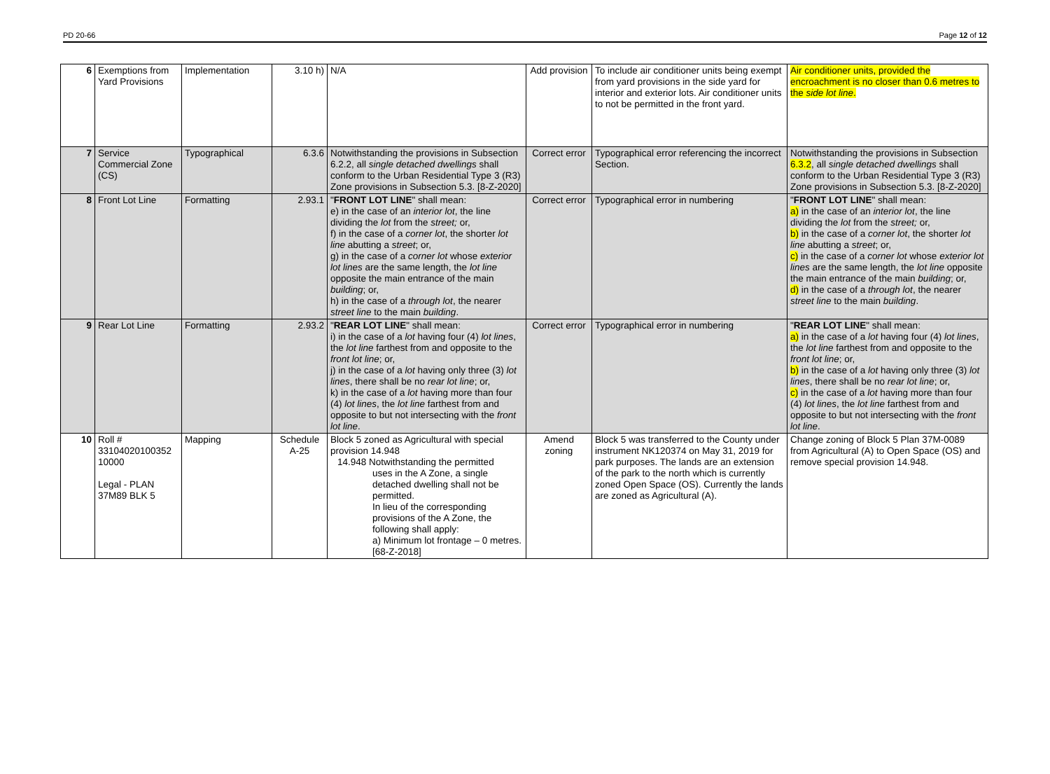PD 20-66 Page 12 of 12
| 6 | Exemptions from Yard Provisions | Implementation | 3.10 h) | N/A | Add provision | To include air conditioner units being exempt from yard provisions in the side yard for interior and exterior lots. Air conditioner units to not be permitted in the front yard. | Air conditioner units, provided the encroachment is no closer than 0.6 metres to the side lot line . |
| 7 | Service Commercial Zone (CS) | Typographical | 6.3.6 | Notwithstanding the provisions in Subsection 6.2.2, all single detached dwellings shall conform to the Urban Residential Type 3 (R3) Zone provisions in Subsection 5.3. [8-Z-2020] | Correct error | Typographical error referencing the incorrect Section. | Notwithstanding the provisions in Subsection 6.3.2 , all single detached dwellings shall conform to the Urban Residential Type 3 (R3) Zone provisions in Subsection 5.3. [8-Z-2020] |
| 8 | Front Lot Line | Formatting | 2.93.1 | " FRONT LOT LINE " shall mean: e) in the case of an interior lot , the line dividing the lot from the street; or, f) in the case of a corner lot , the shorter lot line abutting a street ; or, g) in the case of a corner lot whose exterior lot lines are the same length, the lot line opposite the main entrance of the main building ; or, h) in the case of a through lot , the nearer street line to the main building . | Correct error | Typographical error in numbering | " FRONT LOT LINE " shall mean: a) in the case of an interior lot , the line dividing the lot from the street; or, b) in the case of a corner lot , the shorter lot line abutting a street ; or, c) in the case of a corner lot whose exterior lot lines are the same length, the lot line opposite the main entrance of the main building ; or, d) in the case of a through lot , the nearer street line to the main building . |
| 9 | Rear Lot Line | Formatting | 2.93.2 | " REAR LOT LINE " shall mean: i) in the case of a lot having four (4) lot lines , the lot line farthest from and opposite to the front lot line ; or, j) in the case of a lot having only three (3) lot lines , there shall be no rear lot line ; or, k) in the case of a lot having more than four (4) lot lines , the lot line farthest from and opposite to but not intersecting with the front lot line . | Correct error | Typographical error in numbering | " REAR LOT LINE " shall mean: a) in the case of a lot having four (4) lot lines , the lot line farthest from and opposite to the front lot line ; or, b) in the case of a lot having only three (3) lot lines , there shall be no rear lot line ; or, c) in the case of a lot having more than four (4) lot lines , the lot line farthest from and opposite to but not intersecting with the front lot line . |
| 10 | Roll # 33104020100352 10000 Legal - PLAN 37M89 BLK 5 | Mapping | Schedule A-25 | Block 5 zoned as Agricultural with special provision 14.948 14.948 Notwithstanding the permitted uses in the A Zone, a single detached dwelling shall not be permitted. In lieu of the corresponding provisions of the A Zone, the following shall apply: a) Minimum lot frontage – 0 metres. [68-Z-2018] | Amend zoning | Block 5 was transferred to the County under instrument NK120374 on May 31, 2019 for park purposes. The lands are an extension of the park to the north which is currently zoned Open Space (OS). Currently the lands are zoned as Agricultural (A). | Change zoning of Block 5 Plan 37M-0089 from Agricultural (A) to Open Space (OS) and remove special provision 14.948. |